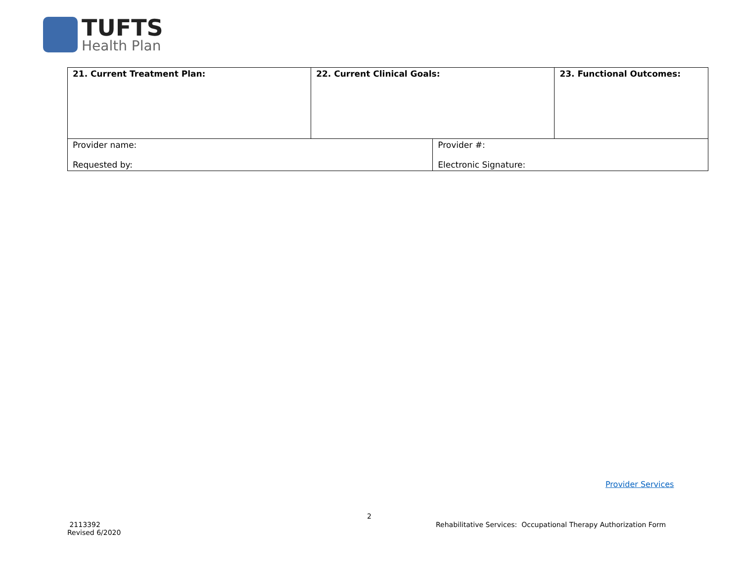TUFTS
Health Plan
| 21. Current Treatment Plan: | 22. Current Clinical Goals: | | 23. Functional Outcomes: |
| Provider name: Requested by: | | Provider #: Electronic Signature: | |
Provider Services
2
2113392
Revised 6/2020
Rehabilitative Services: Occupational Therapy Authorization Form